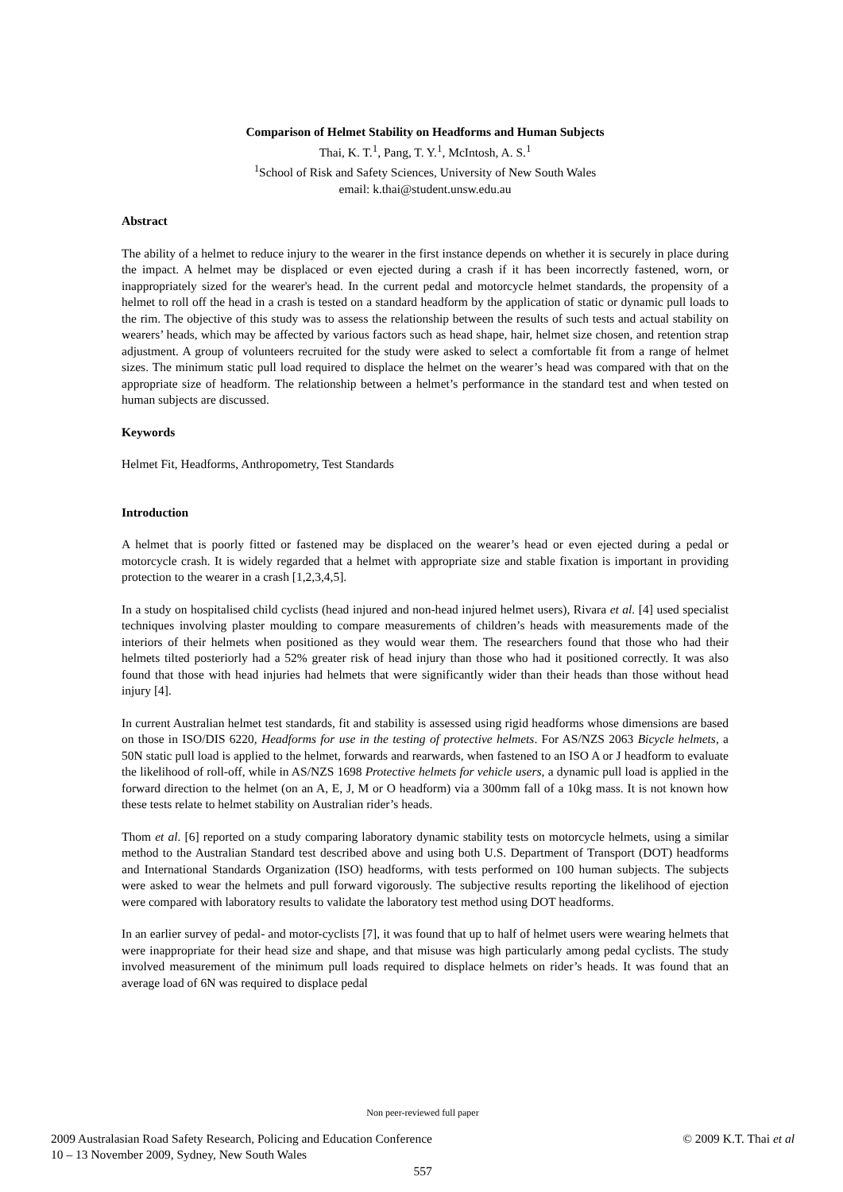Comparison of Helmet Stability on Headforms and Human Subjects
Thai, K. T.<sup>1</sup>, Pang, T. Y.<sup>1</sup>, McIntosh, A. S.<sup>1</sup>
<sup>1</sup> School of Risk and Safety Sciences, University of New South Wales
email: k.thai@student.unsw.edu.au
Abstract
The ability of a helmet to reduce injury to the wearer in the first instance depends on whether it is securely in place during the impact. A helmet may be displaced or even ejected during a crash if it has been incorrectly fastened, worn, or inappropriately sized for the wearer's head. In the current pedal and motorcycle helmet standards, the propensity of a helmet to roll off the head in a crash is tested on a standard headform by the application of static or dynamic pull loads to the rim. The objective of this study was to assess the relationship between the results of such tests and actual stability on wearers’ heads, which may be affected by various factors such as head shape, hair, helmet size chosen, and retention strap adjustment. A group of volunteers recruited for the study were asked to select a comfortable fit from a range of helmet sizes. The minimum static pull load required to displace the helmet on the wearer’s head was compared with that on the appropriate size of headform. The relationship between a helmet’s performance in the standard test and when tested on human subjects are discussed.
Keywords
Helmet Fit, Headforms, Anthropometry, Test Standards
Introduction
A helmet that is poorly fitted or fastened may be displaced on the wearer’s head or even ejected during a pedal or motorcycle crash. It is widely regarded that a helmet with appropriate size and stable fixation is important in providing protection to the wearer in a crash [1,2,3,4,5].
In a study on hospitalised child cyclists (head injured and non-head injured helmet users), Rivara et al. [4] used specialist techniques involving plaster moulding to compare measurements of children’s heads with measurements made of the interiors of their helmets when positioned as they would wear them. The researchers found that those who had their helmets tilted posteriorly had a 52% greater risk of head injury than those who had it positioned correctly. It was also found that those with head injuries had helmets that were significantly wider than their heads than those without head injury [4].
In current Australian helmet test standards, fit and stability is assessed using rigid headforms whose dimensions are based on those in ISO/DIS 6220, Headforms for use in the testing of protective helmets. For AS/NZS 2063 Bicycle helmets, a 50N static pull load is applied to the helmet, forwards and rearwards, when fastened to an ISO A or J headform to evaluate the likelihood of roll-off, while in AS/NZS 1698 Protective helmets for vehicle users, a dynamic pull load is applied in the forward direction to the helmet (on an A, E, J, M or O headform) via a 300mm fall of a 10kg mass. It is not known how these tests relate to helmet stability on Australian rider’s heads.
Thom et al. [6] reported on a study comparing laboratory dynamic stability tests on motorcycle helmets, using a similar method to the Australian Standard test described above and using both U.S. Department of Transport (DOT) headforms and International Standards Organization (ISO) headforms, with tests performed on 100 human subjects. The subjects were asked to wear the helmets and pull forward vigorously. The subjective results reporting the likelihood of ejection were compared with laboratory results to validate the laboratory test method using DOT headforms.
In an earlier survey of pedal- and motor-cyclists [7], it was found that up to half of helmet users were wearing helmets that were inappropriate for their head size and shape, and that misuse was high particularly among pedal cyclists. The study involved measurement of the minimum pull loads required to displace helmets on rider’s heads. It was found that an average load of 6N was required to displace pedal
Non peer-reviewed full paper
2009 Australasian Road Safety Research, Policing and Education Conference © 2009 K.T. Thai et al
10 – 13 November 2009, Sydney, New South Wales
557